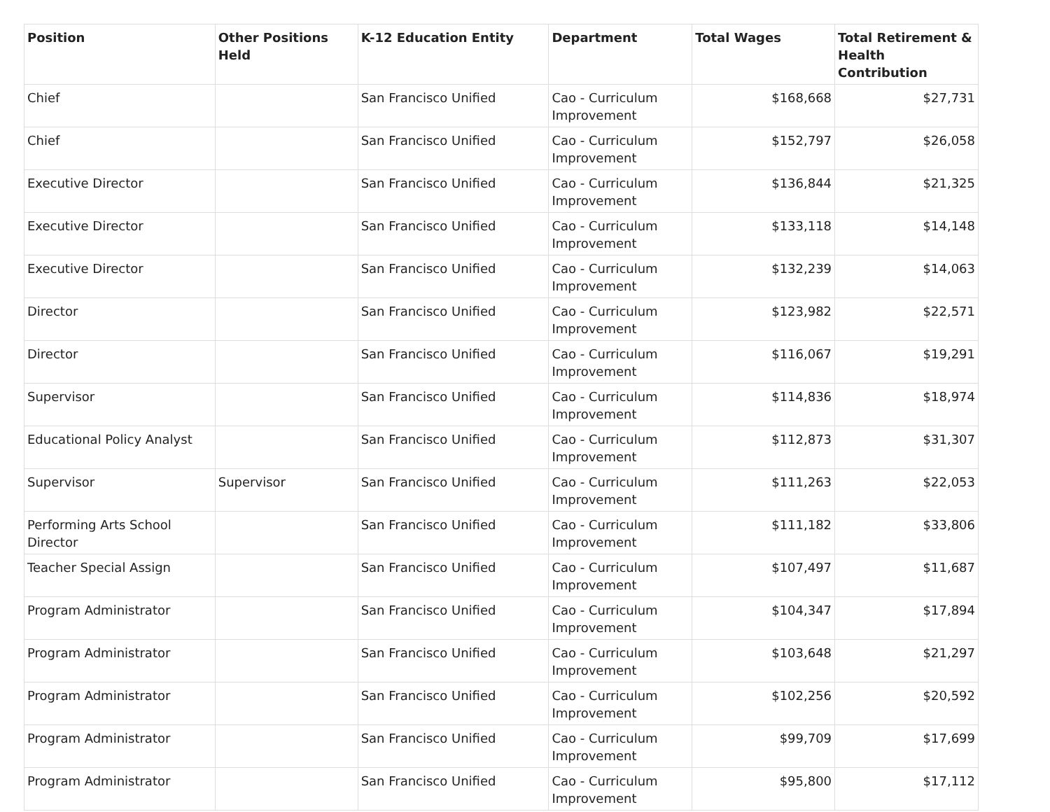| Position | Other Positions Held | K-12 Education Entity | Department | Total Wages | Total Retirement & Health Contribution |
| --- | --- | --- | --- | --- | --- |
| Chief | | San Francisco Unified | Cao - Curriculum Improvement | $168,668 | $27,731 |
| Chief | | San Francisco Unified | Cao - Curriculum Improvement | $152,797 | $26,058 |
| Executive Director | | San Francisco Unified | Cao - Curriculum Improvement | $136,844 | $21,325 |
| Executive Director | | San Francisco Unified | Cao - Curriculum Improvement | $133,118 | $14,148 |
| Executive Director | | San Francisco Unified | Cao - Curriculum Improvement | $132,239 | $14,063 |
| Director | | San Francisco Unified | Cao - Curriculum Improvement | $123,982 | $22,571 |
| Director | | San Francisco Unified | Cao - Curriculum Improvement | $116,067 | $19,291 |
| Supervisor | | San Francisco Unified | Cao - Curriculum Improvement | $114,836 | $18,974 |
| Educational Policy Analyst | | San Francisco Unified | Cao - Curriculum Improvement | $112,873 | $31,307 |
| Supervisor | Supervisor | San Francisco Unified | Cao - Curriculum Improvement | $111,263 | $22,053 |
| Performing Arts School Director | | San Francisco Unified | Cao - Curriculum Improvement | $111,182 | $33,806 |
| Teacher Special Assign | | San Francisco Unified | Cao - Curriculum Improvement | $107,497 | $11,687 |
| Program Administrator | | San Francisco Unified | Cao - Curriculum Improvement | $104,347 | $17,894 |
| Program Administrator | | San Francisco Unified | Cao - Curriculum Improvement | $103,648 | $21,297 |
| Program Administrator | | San Francisco Unified | Cao - Curriculum Improvement | $102,256 | $20,592 |
| Program Administrator | | San Francisco Unified | Cao - Curriculum Improvement | $99,709 | $17,699 |
| Program Administrator | | San Francisco Unified | Cao - Curriculum Improvement | $95,800 | $17,112 |